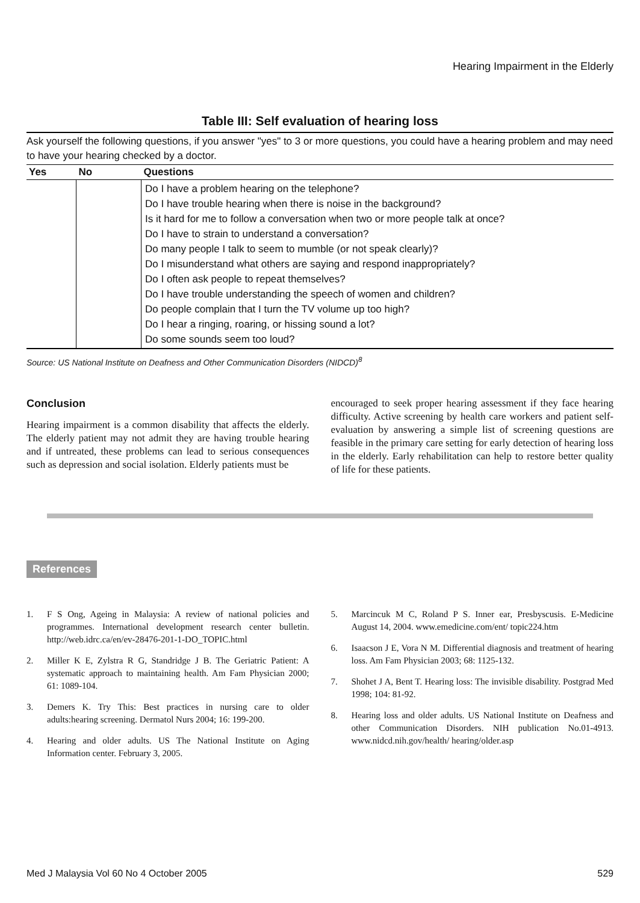Hearing Impairment in the Elderly
Table III: Self evaluation of hearing loss
Ask yourself the following questions, if you answer "yes" to 3 or more questions, you could have a hearing problem and may need to have your hearing checked by a doctor.
| Yes | No | Questions |
| --- | --- | --- |
| | | Do I have a problem hearing on the telephone? Do I have trouble hearing when there is noise in the background? Is it hard for me to follow a conversation when two or more people talk at once? Do I have to strain to understand a conversation? Do many people I talk to seem to mumble (or not speak clearly)? Do I misunderstand what others are saying and respond inappropriately? Do I often ask people to repeat themselves? Do I have trouble understanding the speech of women and children? Do people complain that I turn the TV volume up too high? Do I hear a ringing, roaring, or hissing sound a lot? Do some sounds seem too loud? |
Source: US National Institute on Deafness and Other Communication Disorders (NIDCD)<sup>8</sup>
Conclusion
Hearing impairment is a common disability that affects the elderly. The elderly patient may not admit they are having trouble hearing and if untreated, these problems can lead to serious consequences such as depression and social isolation. Elderly patients must be
encouraged to seek proper hearing assessment if they face hearing difficulty. Active screening by health care workers and patient self-evaluation by answering a simple list of screening questions are feasible in the primary care setting for early detection of hearing loss in the elderly. Early rehabilitation can help to restore better quality of life for these patients.
References
1. F S Ong, Ageing in Malaysia: A review of national policies and programmes. International development research center bulletin. http://web.idrc.ca/en/ev-28476-201-1-DO_TOPIC.html
2. Miller K E, Zylstra R G, Standridge J B. The Geriatric Patient: A systematic approach to maintaining health. Am Fam Physician 2000; 61: 1089-104.
3. Demers K. Try This: Best practices in nursing care to older adults:hearing screening. Dermatol Nurs 2004; 16: 199-200.
4. Hearing and older adults. US The National Institute on Aging Information center. February 3, 2005.
5. Marcincuk M C, Roland P S. Inner ear, Presbyscusis. E-Medicine August 14, 2004. www.emedicine.com/ent/ topic224.htm
6. Isaacson J E, Vora N M. Differential diagnosis and treatment of hearing loss. Am Fam Physician 2003; 68: 1125-132.
7. Shohet J A, Bent T. Hearing loss: The invisible disability. Postgrad Med 1998; 104: 81-92.
8. Hearing loss and older adults. US National Institute on Deafness and other Communication Disorders. NIH publication No.01-4913. www.nidcd.nih.gov/health/ hearing/older.asp
Med J Malaysia Vol 60 No 4 October 2005 529